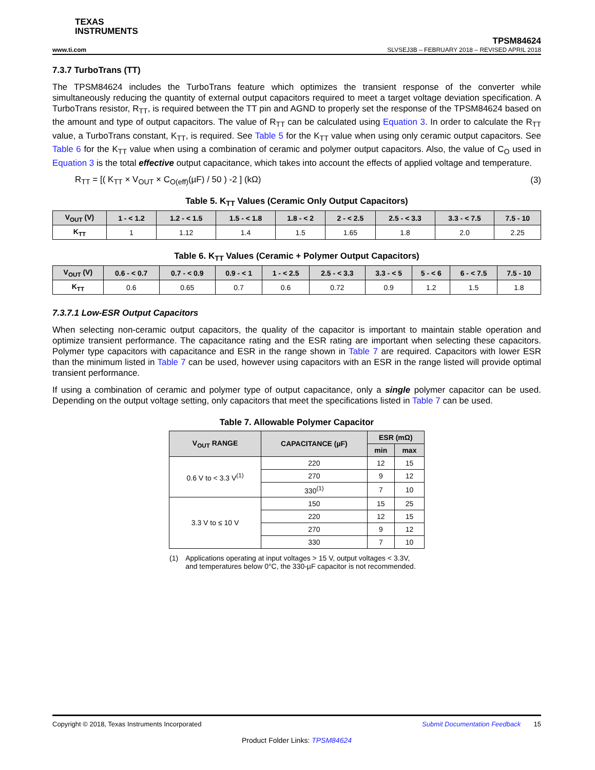TEXAS
INSTRUMENTS
www.ti.com
TPSM84624
SLVSEJ3B – FEBRUARY 2018 – REVISED APRIL 2018
7.3.7 TurboTrans (TT)
The TPSM84624 includes the TurboTrans feature which optimizes the transient response of the converter while simultaneously reducing the quantity of external output capacitors required to meet a target voltage deviation specification. A TurboTrans resistor, R<sub>TT</sub>, is required between the TT pin and AGND to properly set the response of the TPSM84624 based on the amount and type of output capacitors. The value of R<sub>TT</sub> can be calculated using Equation 3. In order to calculate the R<sub>TT</sub> value, a TurboTrans constant, K<sub>TT</sub>, is required. See Table 5 for the K<sub>TT</sub> value when using only ceramic output capacitors. See Table 6 for the K<sub>TT</sub> value when using a combination of ceramic and polymer output capacitors. Also, the value of C<sub>O</sub> used in Equation 3 is the total effective output capacitance, which takes into account the effects of applied voltage and temperature.
R<sub>TT</sub> = [( K<sub>TT</sub> × V<sub>OUT</sub> × C<sub>O(eff)</sub>(µF) / 50 ) -2 ] (kΩ) (3)
Table 5. K<sub>TT</sub> Values (Ceramic Only Output Capacitors)
| V<sub>OUT</sub> (V) | 1 - < 1.2 | 1.2 - < 1.5 | 1.5 - < 1.8 | 1.8 - < 2 | 2 - < 2.5 | 2.5 - < 3.3 | 3.3 - < 7.5 | 7.5 - 10 |
| --- | --- | --- | --- | --- | --- | --- | --- | --- |
| K<sub>TT</sub> | 1 | 1.12 | 1.4 | 1.5 | 1.65 | 1.8 | 2.0 | 2.25 |
Table 6. K<sub>TT</sub> Values (Ceramic + Polymer Output Capacitors)
| V<sub>OUT</sub> (V) | 0.6 - < 0.7 | 0.7 - < 0.9 | 0.9 - < 1 | 1 - < 2.5 | 2.5 - < 3.3 | 3.3 - < 5 | 5 - < 6 | 6 - < 7.5 | 7.5 - 10 |
| --- | --- | --- | --- | --- | --- | --- | --- | --- | --- |
| K<sub>TT</sub> | 0.6 | 0.65 | 0.7 | 0.6 | 0.72 | 0.9 | 1.2 | 1.5 | 1.8 |
7.3.7.1 Low-ESR Output Capacitors
When selecting non-ceramic output capacitors, the quality of the capacitor is important to maintain stable operation and optimize transient performance. The capacitance rating and the ESR rating are important when selecting these capacitors. Polymer type capacitors with capacitance and ESR in the range shown in Table 7 are required. Capacitors with lower ESR than the minimum listed in Table 7 can be used, however using capacitors with an ESR in the range listed will provide optimal transient performance.
If using a combination of ceramic and polymer type of output capacitance, only a single polymer capacitor can be used. Depending on the output voltage setting, only capacitors that meet the specifications listed in Table 7 can be used.
Table 7. Allowable Polymer Capacitor
| V<sub>OUT</sub> RANGE | CAPACITANCE (µF) | ESR (mΩ) | |
| --- | --- | --- | --- |
| | | min | max |
| 0.6 V to < 3.3 V<sup>(1)</sup> | 220 | 12 | 15 |
| | 270 | 9 | 12 |
| | 330<sup>(1)</sup> | 7 | 10 |
| 3.3 V to ≤ 10 V | 150 | 15 | 25 |
| | 220 | 12 | 15 |
| | 270 | 9 | 12 |
| | 330 | 7 | 10 |
(1) Applications operating at input voltages > 15 V, output voltages < 3.3V, and temperatures below 0°C, the 330-µF capacitor is not recommended.
Copyright © 2018, Texas Instruments Incorporated Submit Documentation Feedback 15
Product Folder Links: TPSM84624